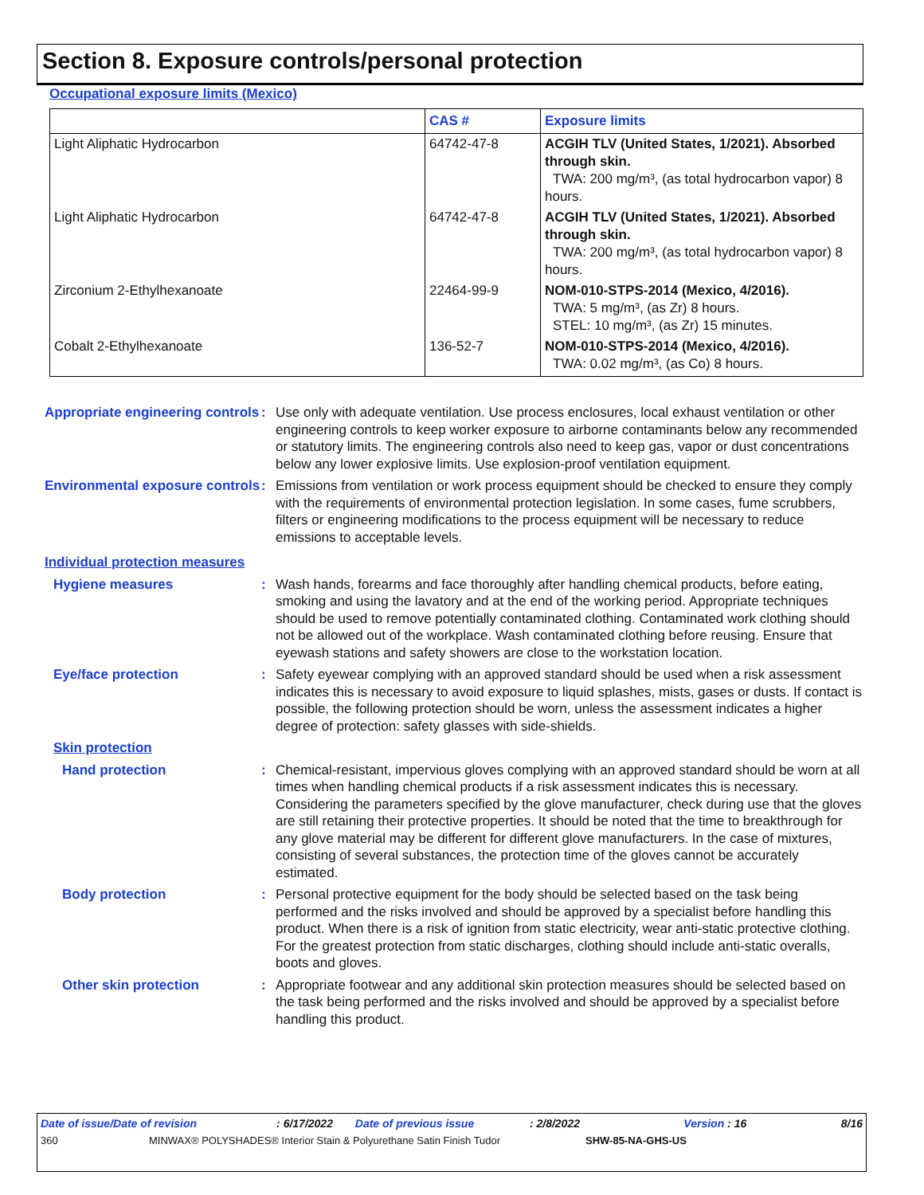Section 8. Exposure controls/personal protection
Occupational exposure limits (Mexico)
| | CAS # | Exposure limits |
| --- | --- | --- |
| Light Aliphatic Hydrocarbon | 64742-47-8 | ACGIH TLV (United States, 1/2021). Absorbed through skin. TWA: 200 mg/m³, (as total hydrocarbon vapor) 8 hours. |
| Light Aliphatic Hydrocarbon | 64742-47-8 | ACGIH TLV (United States, 1/2021). Absorbed through skin. TWA: 200 mg/m³, (as total hydrocarbon vapor) 8 hours. |
| Zirconium 2-Ethylhexanoate | 22464-99-9 | NOM-010-STPS-2014 (Mexico, 4/2016). TWA: 5 mg/m³, (as Zr) 8 hours. STEL: 10 mg/m³, (as Zr) 15 minutes. |
| Cobalt 2-Ethylhexanoate | 136-52-7 | NOM-010-STPS-2014 (Mexico, 4/2016). TWA: 0.02 mg/m³, (as Co) 8 hours. |
Appropriate engineering controls
: Use only with adequate ventilation. Use process enclosures, local exhaust ventilation or other engineering controls to keep worker exposure to airborne contaminants below any recommended or statutory limits. The engineering controls also need to keep gas, vapor or dust concentrations below any lower explosive limits. Use explosion-proof ventilation equipment.
Environmental exposure controls
: Emissions from ventilation or work process equipment should be checked to ensure they comply with the requirements of environmental protection legislation. In some cases, fume scrubbers, filters or engineering modifications to the process equipment will be necessary to reduce emissions to acceptable levels.
Individual protection measures
Hygiene measures : Wash hands, forearms and face thoroughly after handling chemical products, before eating, smoking and using the lavatory and at the end of the working period. Appropriate techniques should be used to remove potentially contaminated clothing. Contaminated work clothing should not be allowed out of the workplace. Wash contaminated clothing before reusing. Ensure that eyewash stations and safety showers are close to the workstation location.
Eye/face protection : Safety eyewear complying with an approved standard should be used when a risk assessment indicates this is necessary to avoid exposure to liquid splashes, mists, gases or dusts. If contact is possible, the following protection should be worn, unless the assessment indicates a higher degree of protection: safety glasses with side-shields.
Skin protection
Hand protection : Chemical-resistant, impervious gloves complying with an approved standard should be worn at all times when handling chemical products if a risk assessment indicates this is necessary. Considering the parameters specified by the glove manufacturer, check during use that the gloves are still retaining their protective properties. It should be noted that the time to breakthrough for any glove material may be different for different glove manufacturers. In the case of mixtures, consisting of several substances, the protection time of the gloves cannot be accurately estimated.
Body protection : Personal protective equipment for the body should be selected based on the task being performed and the risks involved and should be approved by a specialist before handling this product. When there is a risk of ignition from static electricity, wear anti-static protective clothing. For the greatest protection from static discharges, clothing should include anti-static overalls, boots and gloves.
Other skin protection : Appropriate footwear and any additional skin protection measures should be selected based on the task being performed and the risks involved and should be approved by a specialist before handling this product.
Date of issue/Date of revision: 6/17/2022 Date of previous issue: 2/8/2022 Version : 16 8/16
360 MINWAX® POLYSHADES® Interior Stain & Polyurethane Satin Finish Tudor SHW-85-NA-GHS-US